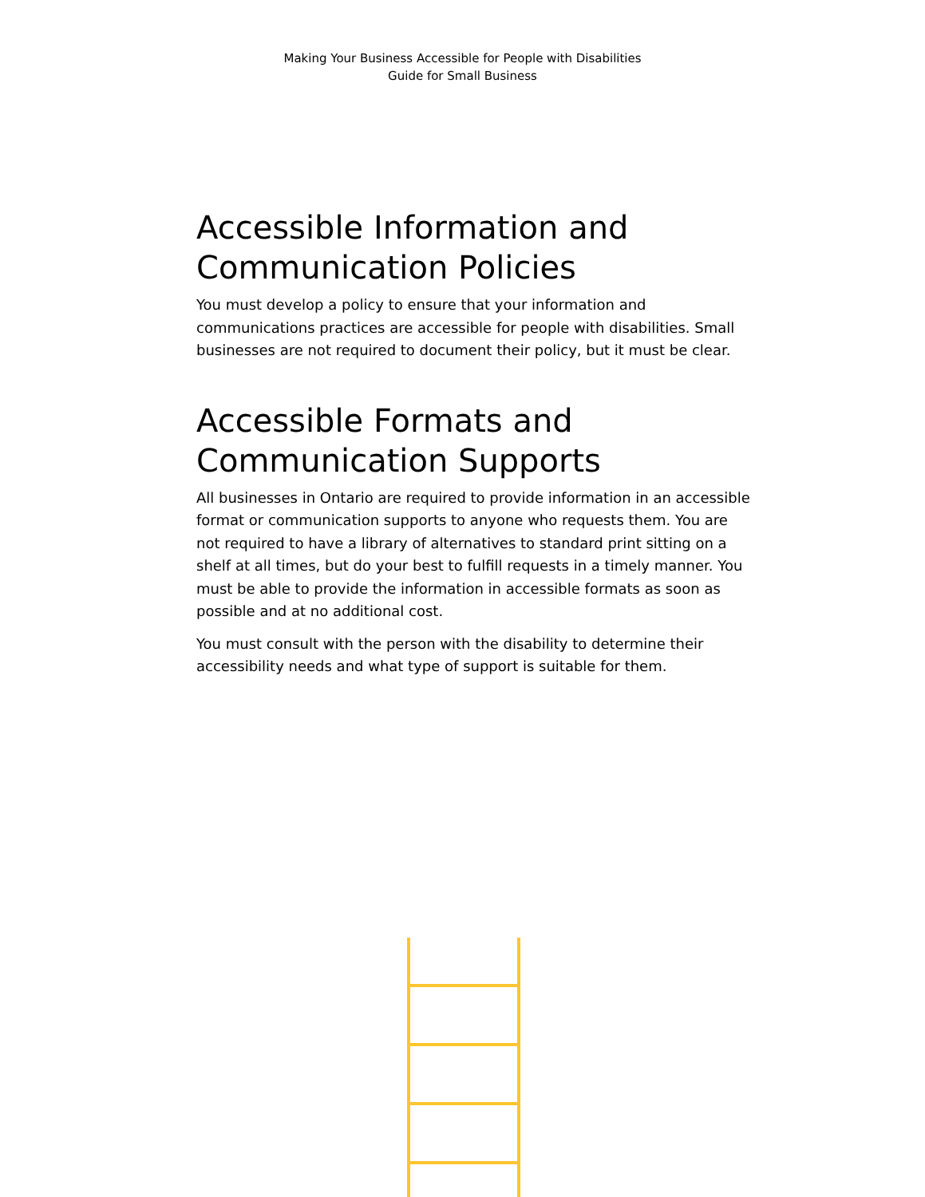Making Your Business Accessible for People with Disabilities
Guide for Small Business
Accessible Information and Communication Policies
You must develop a policy to ensure that your information and communications practices are accessible for people with disabilities. Small businesses are not required to document their policy, but it must be clear.
Accessible Formats and Communication Supports
All businesses in Ontario are required to provide information in an accessible format or communication supports to anyone who requests them. You are not required to have a library of alternatives to standard print sitting on a shelf at all times, but do your best to fulfill requests in a timely manner. You must be able to provide the information in accessible formats as soon as possible and at no additional cost.
You must consult with the person with the disability to determine their accessibility needs and what type of support is suitable for them.